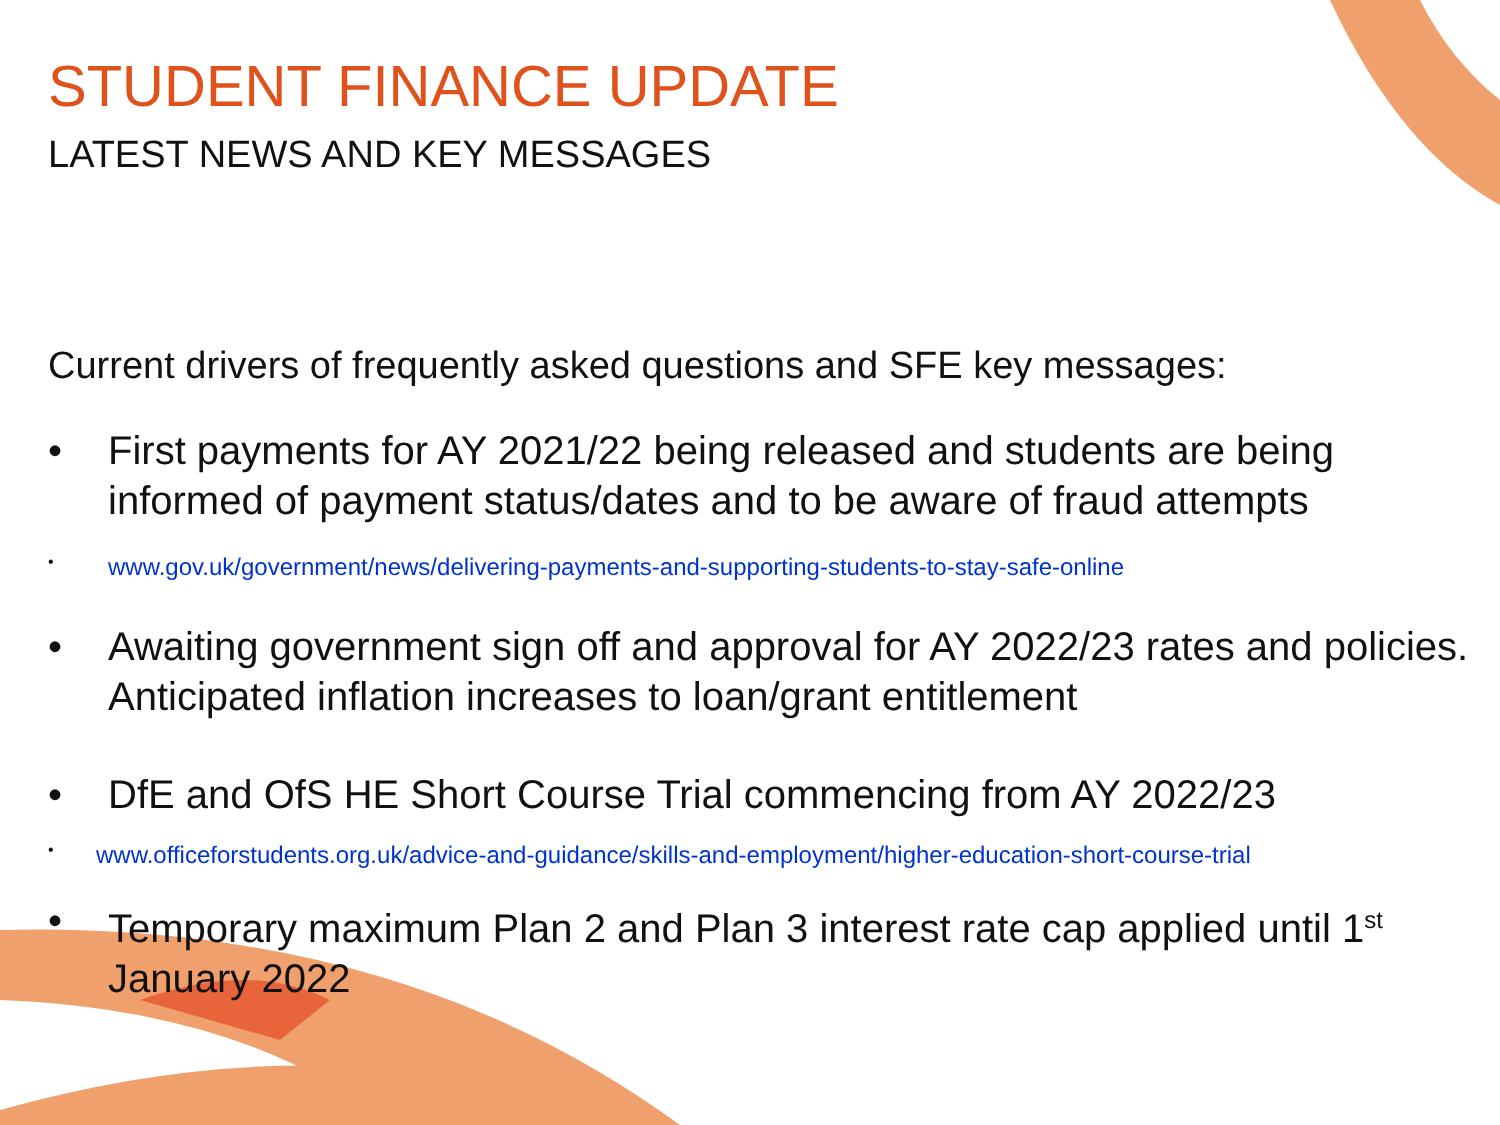STUDENT FINANCE UPDATE
LATEST NEWS AND KEY MESSAGES
Current drivers of frequently asked questions and SFE key messages:
• First payments for AY 2021/22 being released and students are being informed of payment status/dates and to be aware of fraud attempts
• www.gov.uk/government/news/delivering-payments-and-supporting-students-to-stay-safe-online
• Awaiting government sign off and approval for AY 2022/23 rates and policies. Anticipated inflation increases to loan/grant entitlement
• DfE and OfS HE Short Course Trial commencing from AY 2022/23
• www.officeforstudents.org.uk/advice-and-guidance/skills-and-employment/higher-education-short-course-trial
• Temporary maximum Plan 2 and Plan 3 interest rate cap applied until 1<sup>st</sup> January 2022